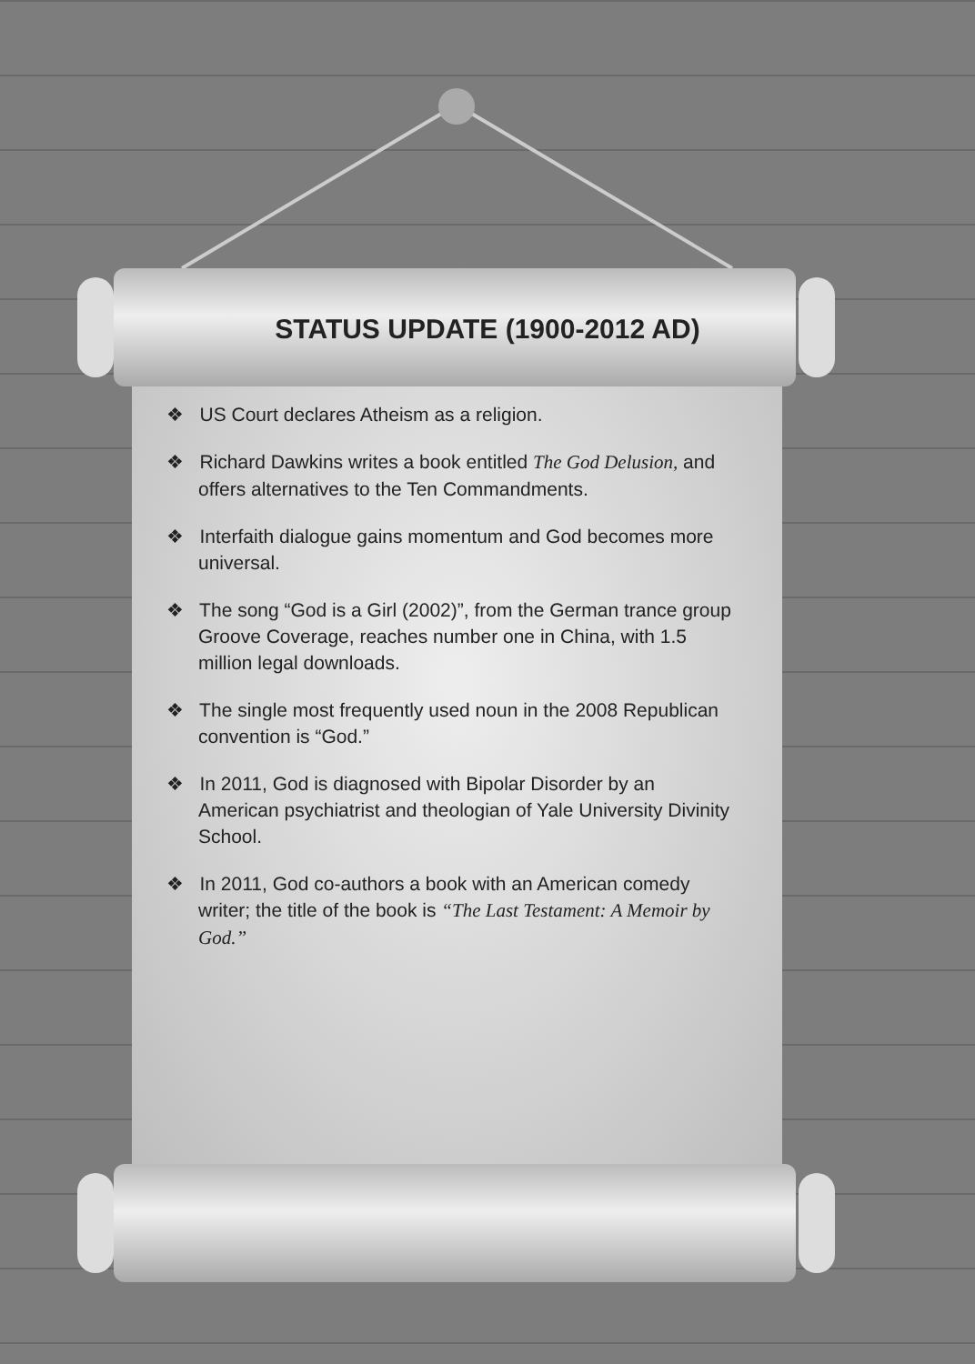STATUS UPDATE (1900-2012 AD)
❖ US Court declares Atheism as a religion.
❖ Richard Dawkins writes a book entitled The God Delusion, and offers alternatives to the Ten Commandments.
❖ Interfaith dialogue gains momentum and God becomes more universal.
❖ The song “God is a Girl (2002)”, from the German trance group Groove Coverage, reaches number one in China, with 1.5 million legal downloads.
❖ The single most frequently used noun in the 2008 Republican convention is “God.”
❖ In 2011, God is diagnosed with Bipolar Disorder by an American psychiatrist and theologian of Yale University Divinity School.
❖ In 2011, God co-authors a book with an American comedy writer; the title of the book is “The Last Testament: A Memoir by God.”